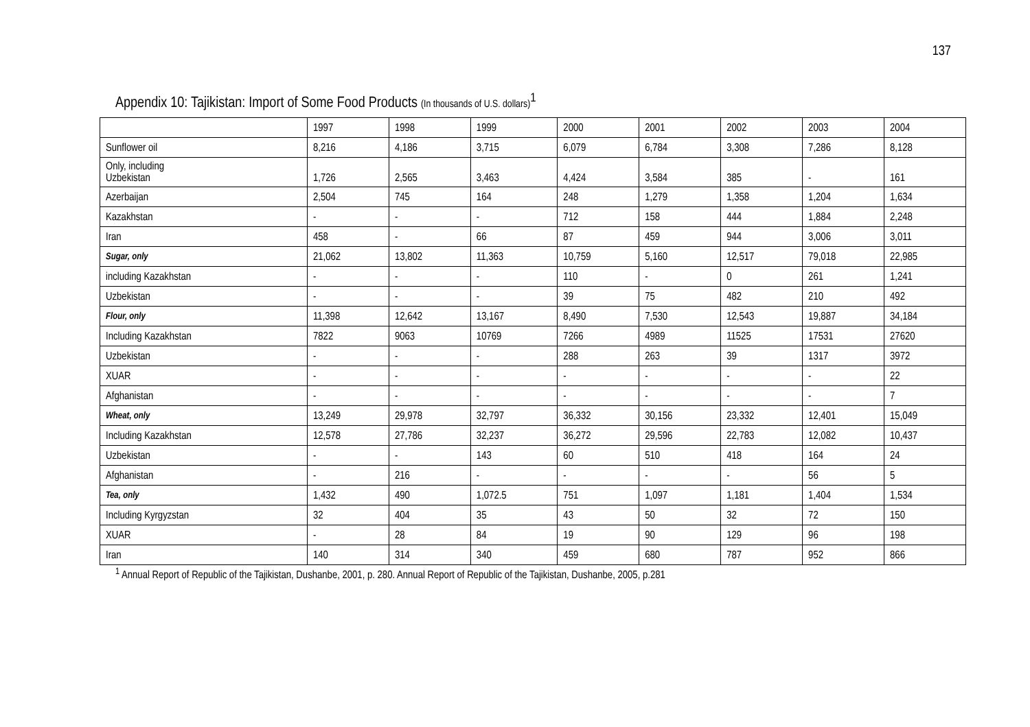137
Appendix 10: Tajikistan: Import of Some Food Products (In thousands of U.S. dollars)<sup>1</sup>
| | 1997 | 1998 | 1999 | 2000 | 2001 | 2002 | 2003 | 2004 |
| --- | --- | --- | --- | --- | --- | --- | --- | --- |
| Sunflower oil | 8,216 | 4,186 | 3,715 | 6,079 | 6,784 | 3,308 | 7,286 | 8,128 |
| Only, including Uzbekistan | 1,726 | 2,565 | 3,463 | 4,424 | 3,584 | 385 | - | 161 |
| Azerbaijan | 2,504 | 745 | 164 | 248 | 1,279 | 1,358 | 1,204 | 1,634 |
| Kazakhstan | - | - | - | 712 | 158 | 444 | 1,884 | 2,248 |
| Iran | 458 | - | 66 | 87 | 459 | 944 | 3,006 | 3,011 |
| Sugar, only | 21,062 | 13,802 | 11,363 | 10,759 | 5,160 | 12,517 | 79,018 | 22,985 |
| including Kazakhstan | - | - | - | 110 | - | 0 | 261 | 1,241 |
| Uzbekistan | - | - | - | 39 | 75 | 482 | 210 | 492 |
| Flour, only | 11,398 | 12,642 | 13,167 | 8,490 | 7,530 | 12,543 | 19,887 | 34,184 |
| Including Kazakhstan | 7822 | 9063 | 10769 | 7266 | 4989 | 11525 | 17531 | 27620 |
| Uzbekistan | - | - | - | 288 | 263 | 39 | 1317 | 3972 |
| XUAR | - | - | - | - | - | - | - | 22 |
| Afghanistan | - | - | - | - | - | - | - | 7 |
| Wheat, only | 13,249 | 29,978 | 32,797 | 36,332 | 30,156 | 23,332 | 12,401 | 15,049 |
| Including Kazakhstan | 12,578 | 27,786 | 32,237 | 36,272 | 29,596 | 22,783 | 12,082 | 10,437 |
| Uzbekistan | - | - | 143 | 60 | 510 | 418 | 164 | 24 |
| Afghanistan | - | 216 | - | - | - | - | 56 | 5 |
| Tea, only | 1,432 | 490 | 1,072.5 | 751 | 1,097 | 1,181 | 1,404 | 1,534 |
| Including Kyrgyzstan | 32 | 404 | 35 | 43 | 50 | 32 | 72 | 150 |
| XUAR | - | 28 | 84 | 19 | 90 | 129 | 96 | 198 |
| Iran | 140 | 314 | 340 | 459 | 680 | 787 | 952 | 866 |
<sup>1</sup> Annual Report of Republic of the Tajikistan, Dushanbe, 2001, p. 280. Annual Report of Republic of the Tajikistan, Dushanbe, 2005, p.281